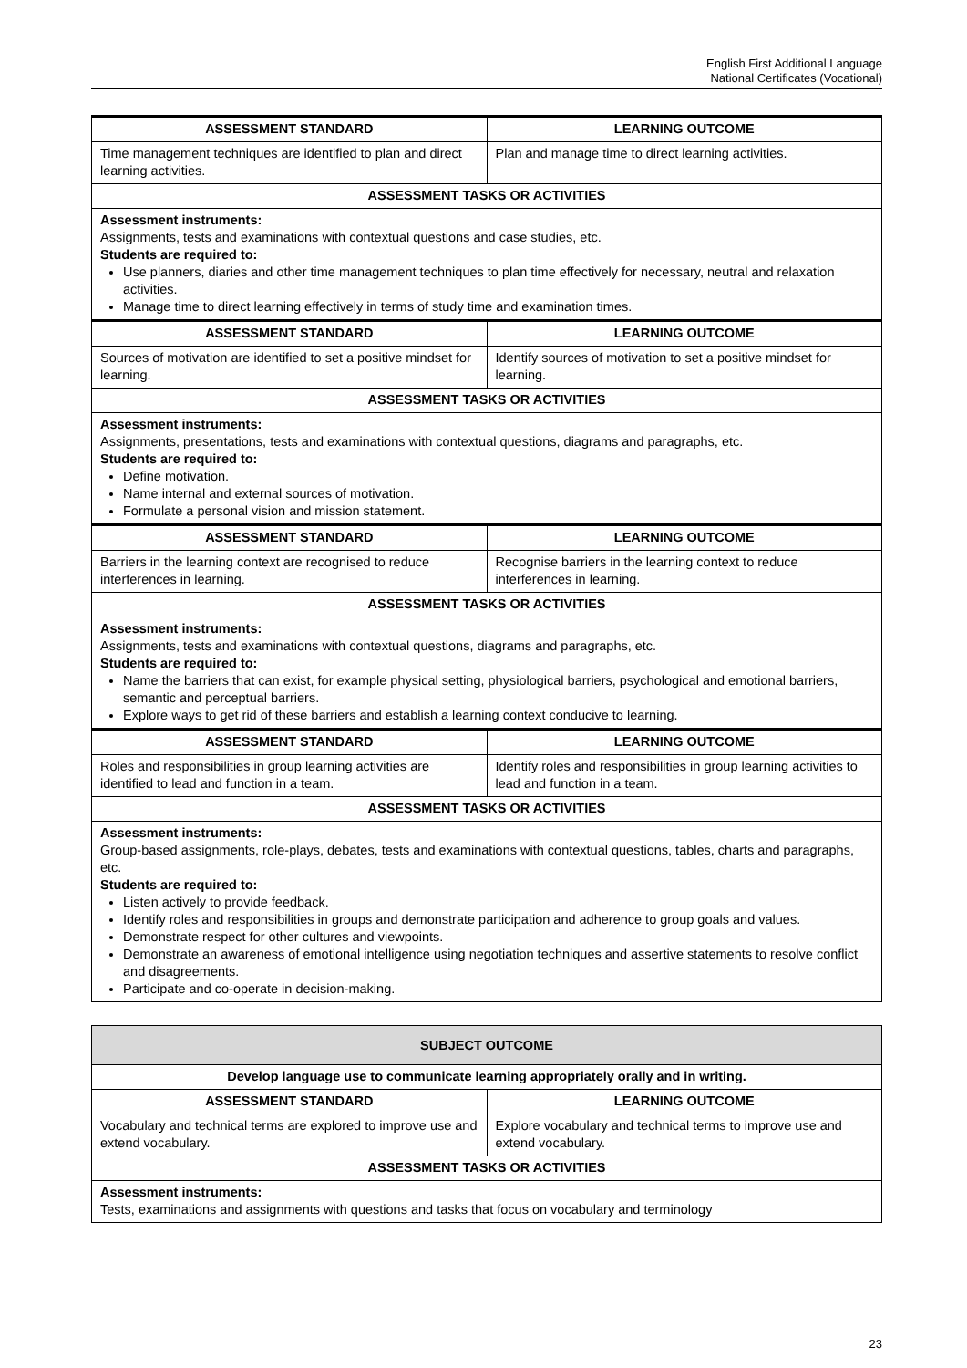English First Additional Language
National Certificates (Vocational)
| ASSESSMENT STANDARD | LEARNING OUTCOME |
| --- | --- |
| Time management techniques are identified to plan and direct learning activities. | Plan and manage time to direct learning activities. |
| ASSESSMENT TASKS OR ACTIVITIES | |
| Assessment instruments: Assignments, tests and examinations with contextual questions and case studies, etc. Students are required to: Use planners, diaries and other time management techniques to plan time effectively for necessary, neutral and relaxation activities. Manage time to direct learning effectively in terms of study time and examination times. | |
| ASSESSMENT STANDARD | LEARNING OUTCOME |
| Sources of motivation are identified to set a positive mindset for learning. | Identify sources of motivation to set a positive mindset for learning. |
| ASSESSMENT TASKS OR ACTIVITIES | |
| Assessment instruments: Assignments, presentations, tests and examinations with contextual questions, diagrams and paragraphs, etc. Students are required to: Define motivation. Name internal and external sources of motivation. Formulate a personal vision and mission statement. | |
| ASSESSMENT STANDARD | LEARNING OUTCOME |
| Barriers in the learning context are recognised to reduce interferences in learning. | Recognise barriers in the learning context to reduce interferences in learning. |
| ASSESSMENT TASKS OR ACTIVITIES | |
| Assessment instruments: Assignments, tests and examinations with contextual questions, diagrams and paragraphs, etc. Students are required to: Name the barriers that can exist, for example physical setting, physiological barriers, psychological and emotional barriers, semantic and perceptual barriers. Explore ways to get rid of these barriers and establish a learning context conducive to learning. | |
| ASSESSMENT STANDARD | LEARNING OUTCOME |
| Roles and responsibilities in group learning activities are identified to lead and function in a team. | Identify roles and responsibilities in group learning activities to lead and function in a team. |
| ASSESSMENT TASKS OR ACTIVITIES | |
| Assessment instruments: Group-based assignments, role-plays, debates, tests and examinations with contextual questions, tables, charts and paragraphs, etc. Students are required to: Listen actively to provide feedback. Identify roles and responsibilities in groups and demonstrate participation and adherence to group goals and values. Demonstrate respect for other cultures and viewpoints. Demonstrate an awareness of emotional intelligence using negotiation techniques and assertive statements to resolve conflict and disagreements. Participate and co-operate in decision-making. | |
| SUBJECT OUTCOME | |
| --- | --- |
| Develop language use to communicate learning appropriately orally and in writing. | |
| ASSESSMENT STANDARD | LEARNING OUTCOME |
| Vocabulary and technical terms are explored to improve use and extend vocabulary. | Explore vocabulary and technical terms to improve use and extend vocabulary. |
| ASSESSMENT TASKS OR ACTIVITIES | |
| Assessment instruments: Tests, examinations and assignments with questions and tasks that focus on vocabulary and terminology | |
23